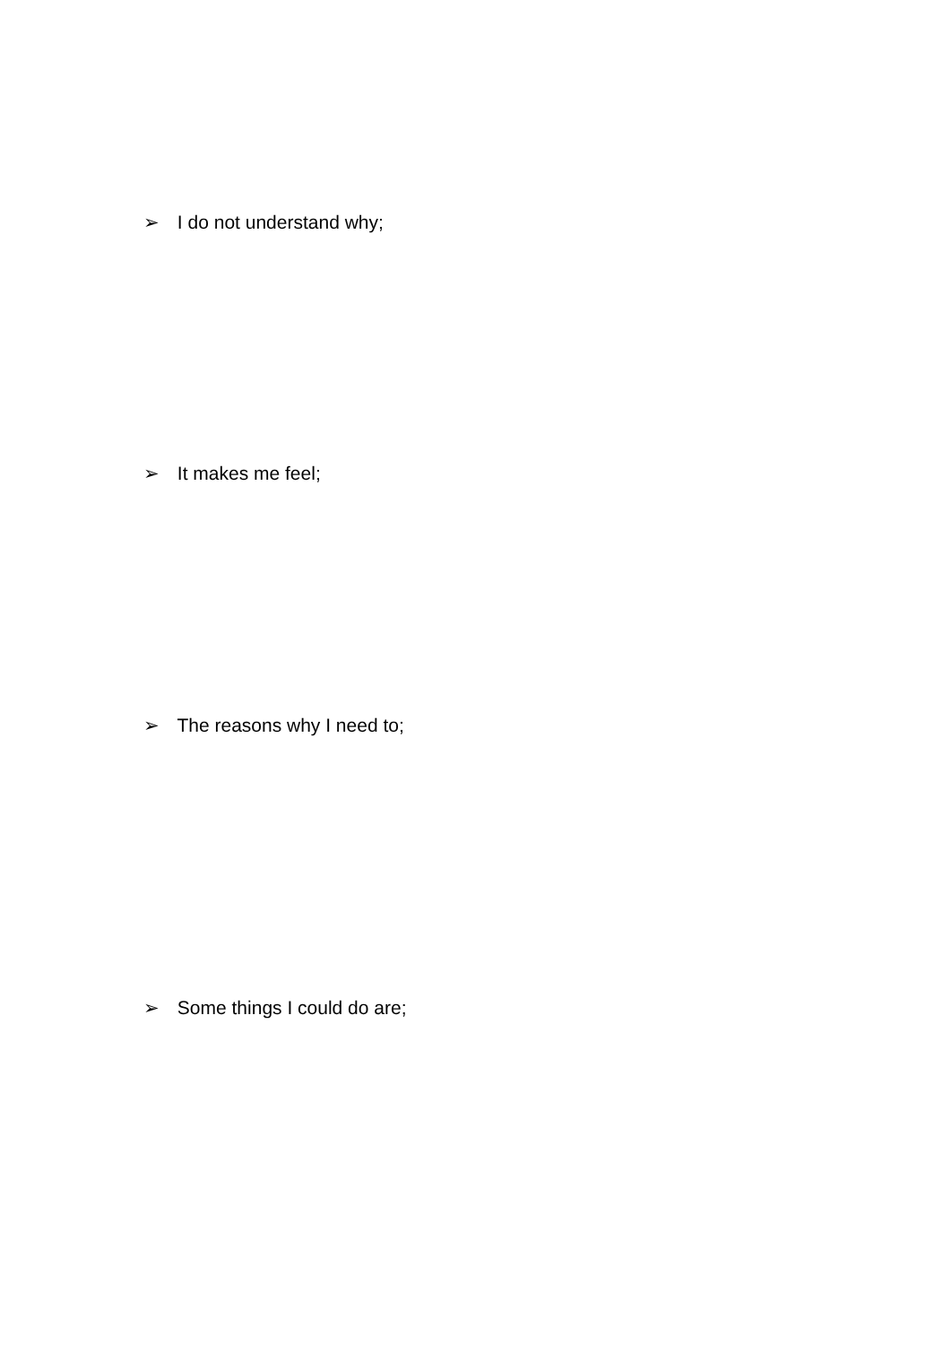➢ I do not understand why;
➢ It makes me feel;
➢ The reasons why I need to;
➢ Some things I could do are;